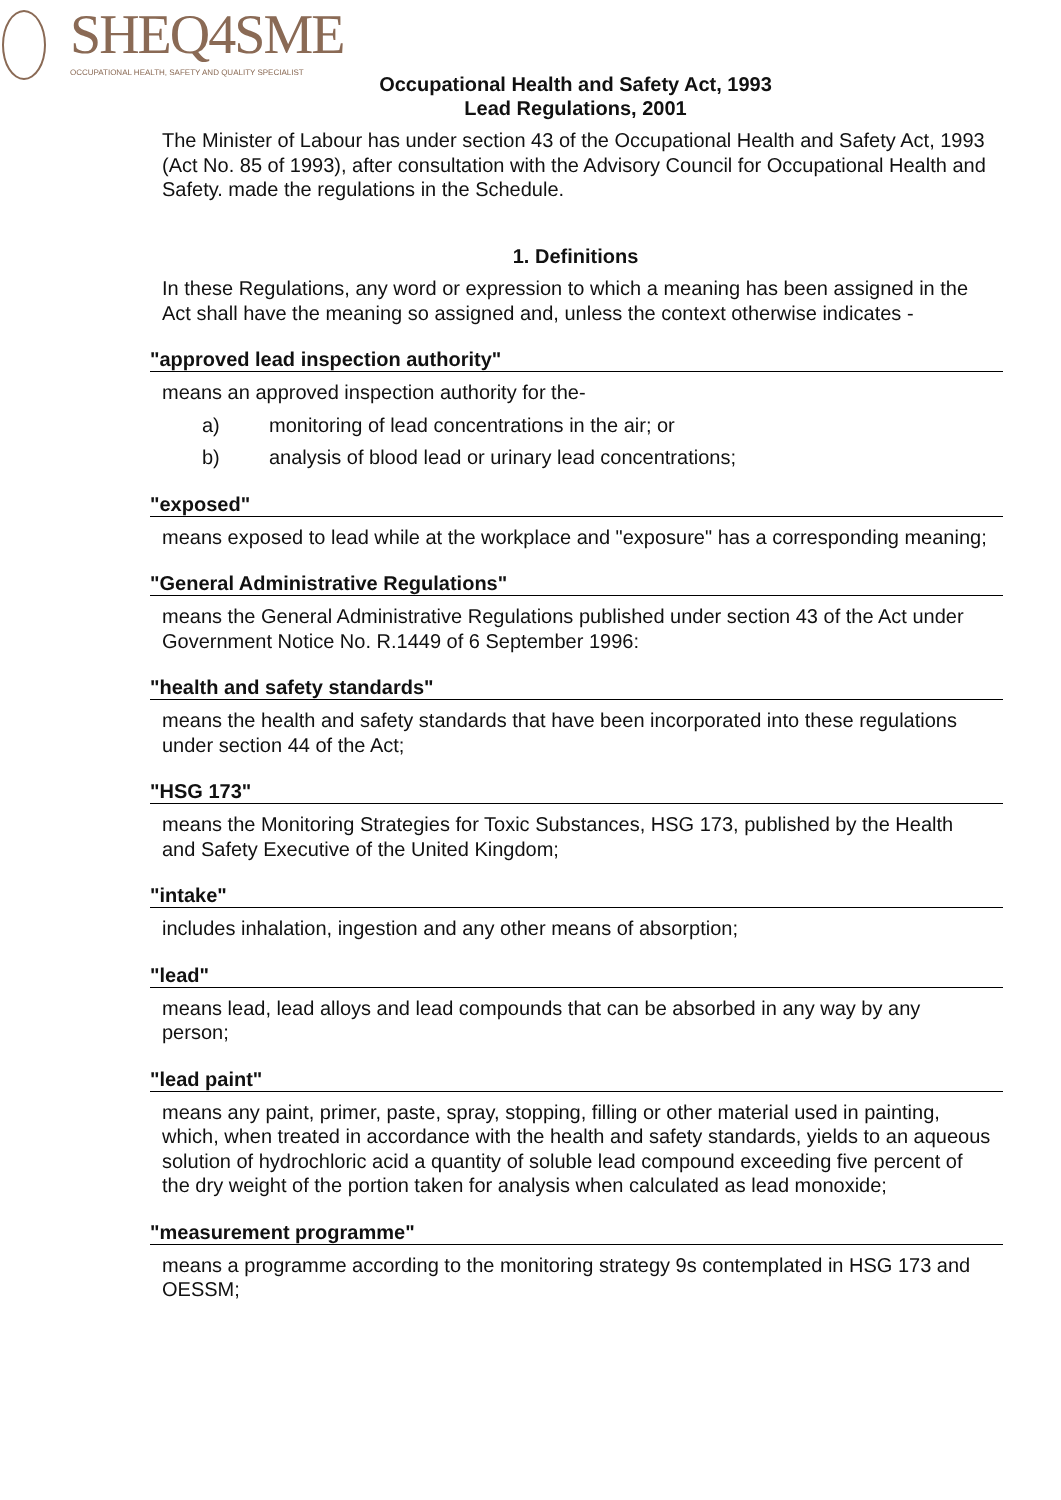SHEQ4SME
OCCUPATIONAL HEALTH, SAFETY AND QUALITY SPECIALIST
Occupational Health and Safety Act, 1993
Lead Regulations, 2001
The Minister of Labour has under section 43 of the Occupational Health and Safety Act, 1993 (Act No. 85 of 1993), after consultation with the Advisory Council for Occupational Health and Safety. made the regulations in the Schedule.
1. Definitions
In these Regulations, any word or expression to which a meaning has been assigned in the Act shall have the meaning so assigned and, unless the context otherwise indicates -
"approved lead inspection authority"
means an approved inspection authority for the-
a) monitoring of lead concentrations in the air; or
b) analysis of blood lead or urinary lead concentrations;
"exposed"
means exposed to lead while at the workplace and "exposure" has a corresponding meaning;
"General Administrative Regulations"
means the General Administrative Regulations published under section 43 of the Act under Government Notice No. R.1449 of 6 September 1996:
"health and safety standards"
means the health and safety standards that have been incorporated into these regulations under section 44 of the Act;
"HSG 173"
means the Monitoring Strategies for Toxic Substances, HSG 173, published by the Health and Safety Executive of the United Kingdom;
"intake"
includes inhalation, ingestion and any other means of absorption;
"lead"
means lead, lead alloys and lead compounds that can be absorbed in any way by any person;
"lead paint"
means any paint, primer, paste, spray, stopping, filling or other material used in painting, which, when treated in accordance with the health and safety standards, yields to an aqueous solution of hydrochloric acid a quantity of soluble lead compound exceeding five percent of the dry weight of the portion taken for analysis when calculated as lead monoxide;
"measurement programme"
means a programme according to the monitoring strategy 9s contemplated in HSG 173 and OESSM;